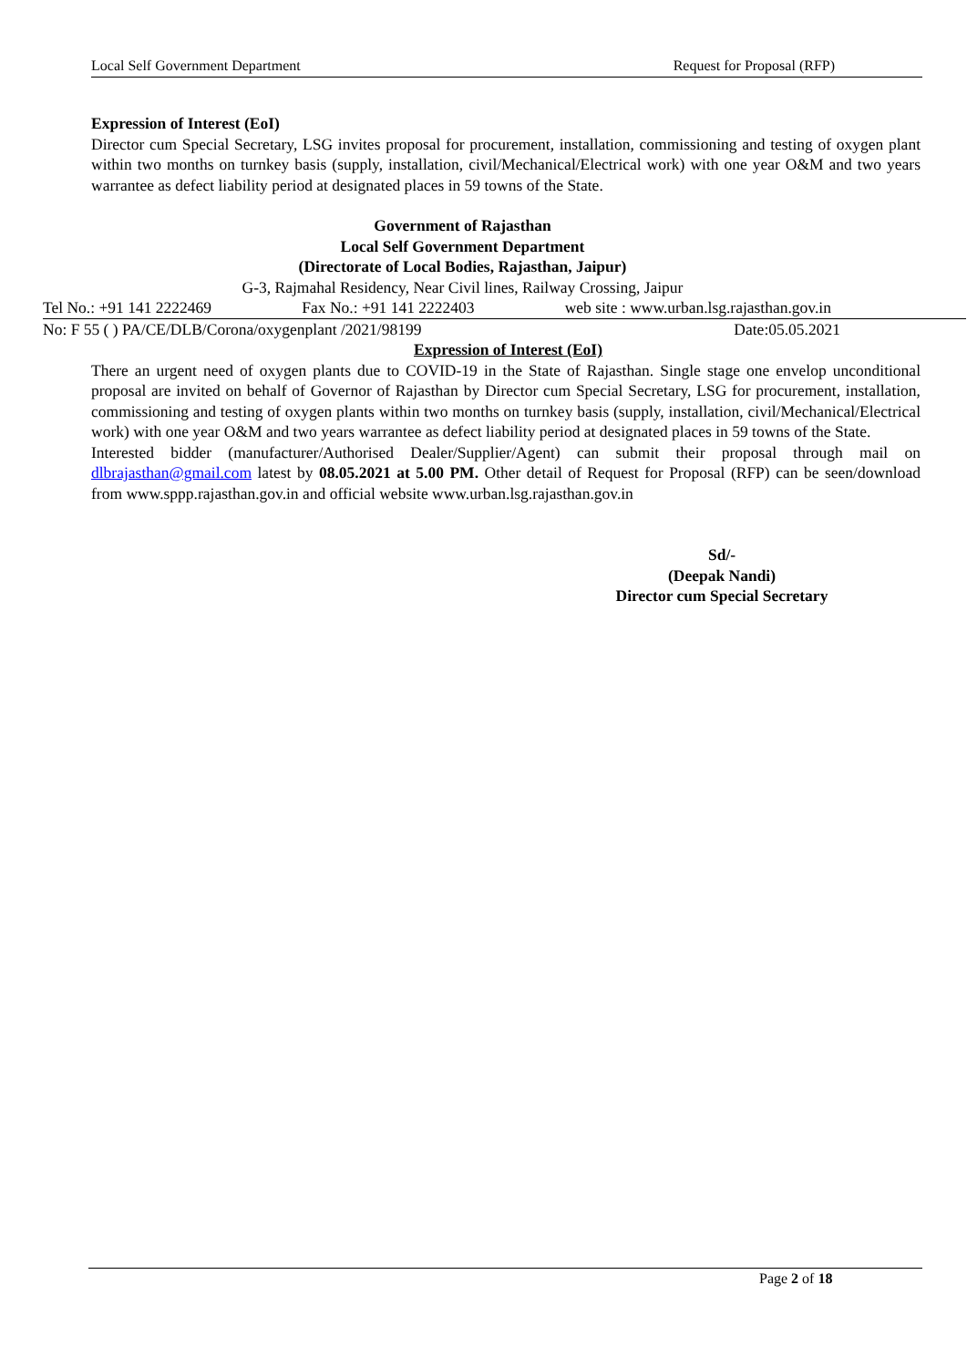Local Self Government Department Request for Proposal (RFP)
Expression of Interest (EoI)
Director cum Special Secretary, LSG invites proposal for procurement, installation, commissioning and testing of oxygen plant within two months on turnkey basis (supply, installation, civil/Mechanical/Electrical work) with one year O&M and two years warrantee as defect liability period at designated places in 59 towns of the State.
Government of Rajasthan
Local Self Government Department
(Directorate of Local Bodies, Rajasthan, Jaipur)
G-3, Rajmahal Residency, Near Civil lines, Railway Crossing, Jaipur
Tel No.: +91 141 2222469 Fax No.: +91 141 2222403 web site : www.urban.lsg.rajasthan.gov.in
No: F 55 ( ) PA/CE/DLB/Corona/oxygenplant /2021/98199 Date:05.05.2021
Expression of Interest (EoI)
There an urgent need of oxygen plants due to COVID-19 in the State of Rajasthan. Single stage one envelop unconditional proposal are invited on behalf of Governor of Rajasthan by Director cum Special Secretary, LSG for procurement, installation, commissioning and testing of oxygen plants within two months on turnkey basis (supply, installation, civil/Mechanical/Electrical work) with one year O&M and two years warrantee as defect liability period at designated places in 59 towns of the State.
Interested bidder (manufacturer/Authorised Dealer/Supplier/Agent) can submit their proposal through mail on dlbrajasthan@gmail.com latest by 08.05.2021 at 5.00 PM. Other detail of Request for Proposal (RFP) can be seen/download from www.sppp.rajasthan.gov.in and official website www.urban.lsg.rajasthan.gov.in
Sd/-
(Deepak Nandi)
Director cum Special Secretary
Page 2 of 18